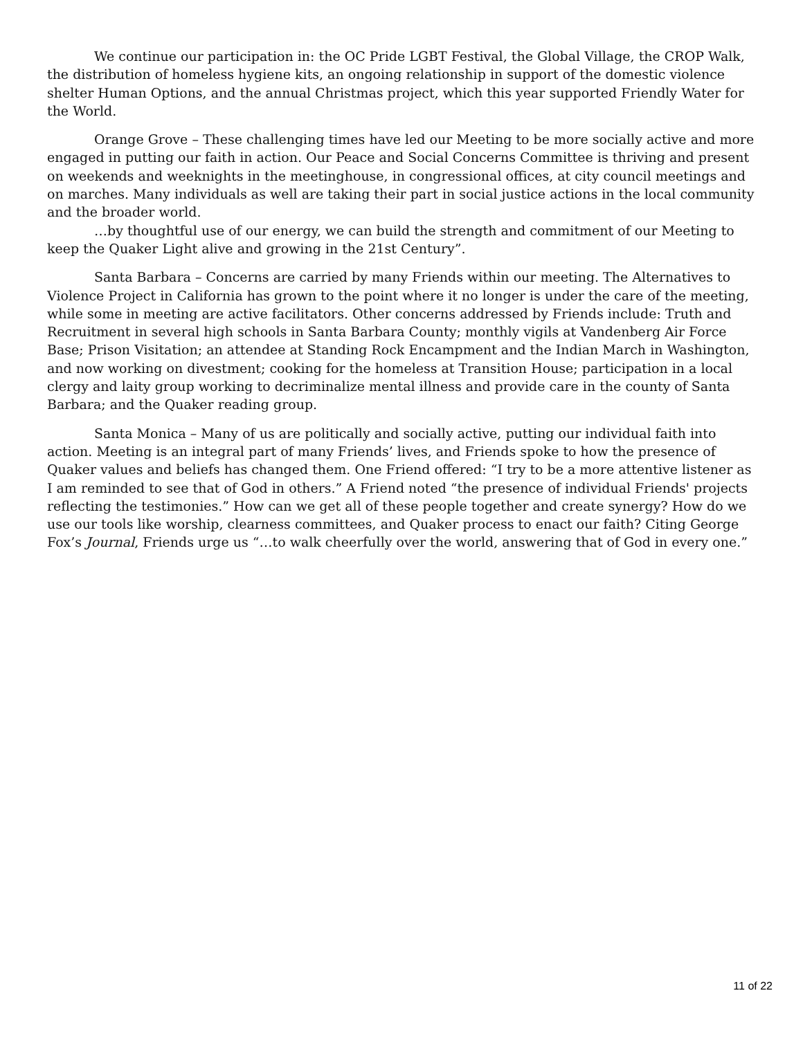We continue our participation in: the OC Pride LGBT Festival, the Global Village, the CROP Walk, the distribution of homeless hygiene kits, an ongoing relationship in support of the domestic violence shelter Human Options, and the annual Christmas project, which this year supported Friendly Water for the World.
Orange Grove – These challenging times have led our Meeting to be more socially active and more engaged in putting our faith in action. Our Peace and Social Concerns Committee is thriving and present on weekends and weeknights in the meetinghouse, in congressional offices, at city council meetings and on marches. Many individuals as well are taking their part in social justice actions in the local community and the broader world.
…by thoughtful use of our energy, we can build the strength and commitment of our Meeting to keep the Quaker Light alive and growing in the 21st Century”.
Santa Barbara – Concerns are carried by many Friends within our meeting. The Alternatives to Violence Project in California has grown to the point where it no longer is under the care of the meeting, while some in meeting are active facilitators. Other concerns addressed by Friends include: Truth and Recruitment in several high schools in Santa Barbara County; monthly vigils at Vandenberg Air Force Base; Prison Visitation; an attendee at Standing Rock Encampment and the Indian March in Washington, and now working on divestment; cooking for the homeless at Transition House; participation in a local clergy and laity group working to decriminalize mental illness and provide care in the county of Santa Barbara; and the Quaker reading group.
Santa Monica – Many of us are politically and socially active, putting our individual faith into action. Meeting is an integral part of many Friends’ lives, and Friends spoke to how the presence of Quaker values and beliefs has changed them. One Friend offered: “I try to be a more attentive listener as I am reminded to see that of God in others.” A Friend noted “the presence of individual Friends' projects reflecting the testimonies.” How can we get all of these people together and create synergy? How do we use our tools like worship, clearness committees, and Quaker process to enact our faith? Citing George Fox’s Journal, Friends urge us “…to walk cheerfully over the world, answering that of God in every one.”
11 of 22